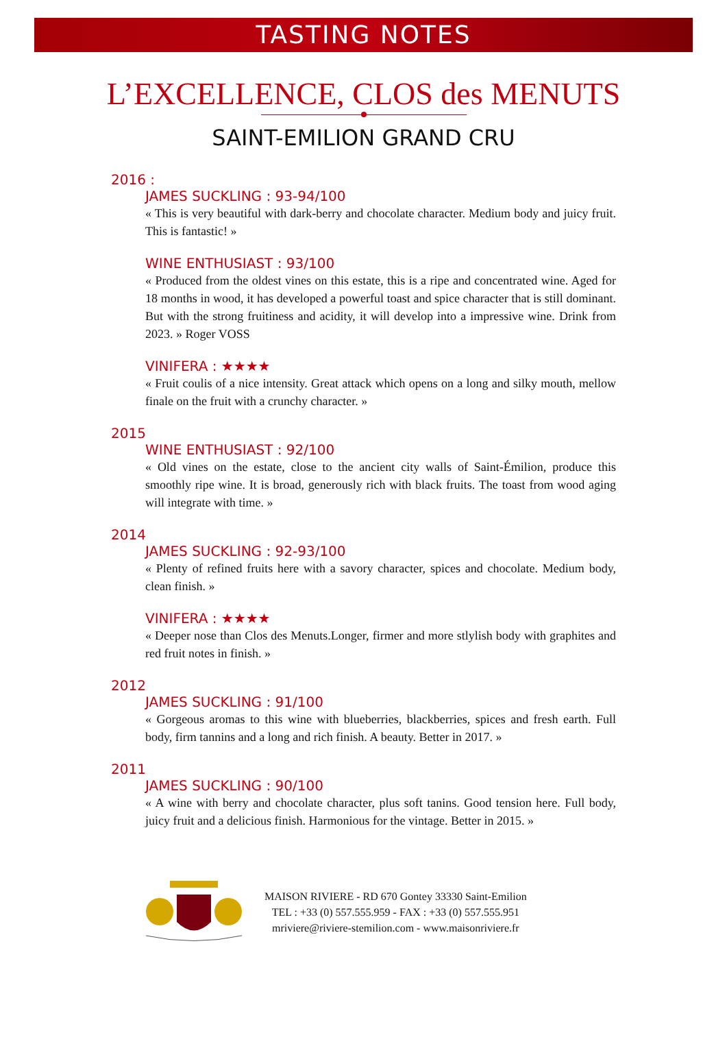TASTING NOTES
L’EXCELLENCE, CLOS des MENUTS
SAINT-EMILION GRAND CRU
2016 :
JAMES SUCKLING : 93-94/100
« This is very beautiful with dark-berry and chocolate character. Medium body and juicy fruit. This is fantastic! »
WINE ENTHUSIAST : 93/100
« Produced from the oldest vines on this estate, this is a ripe and concentrated wine. Aged for 18 months in wood, it has developed a powerful toast and spice character that is still dominant. But with the strong fruitiness and acidity, it will develop into a impressive wine. Drink from 2023. » Roger VOSS
VINIFERA : ★★★★
« Fruit coulis of a nice intensity. Great attack which opens on a long and silky mouth, mellow finale on the fruit with a crunchy character. »
2015
WINE ENTHUSIAST : 92/100
« Old vines on the estate, close to the ancient city walls of Saint-Émilion, produce this smoothly ripe wine. It is broad, generously rich with black fruits. The toast from wood aging will integrate with time. »
2014
JAMES SUCKLING : 92-93/100
« Plenty of refined fruits here with a savory character, spices and chocolate. Medium body, clean finish. »
VINIFERA : ★★★★
« Deeper nose than Clos des Menuts.Longer, firmer and more stlylish body with graphites and red fruit notes in finish. »
2012
JAMES SUCKLING : 91/100
« Gorgeous aromas to this wine with blueberries, blackberries, spices and fresh earth. Full body, firm tannins and a long and rich finish. A beauty. Better in 2017. »
2011
JAMES SUCKLING : 90/100
« A wine with berry and chocolate character, plus soft tanins. Good tension here. Full body, juicy fruit and a delicious finish. Harmonious for the vintage. Better in 2015. »
MAISON RIVIERE - RD 670 Gontey 33330 Saint-Emilion
TEL : +33 (0) 557.555.959 - FAX : +33 (0) 557.555.951
mriviere@riviere-stemilion.com - www.maisonriviere.fr